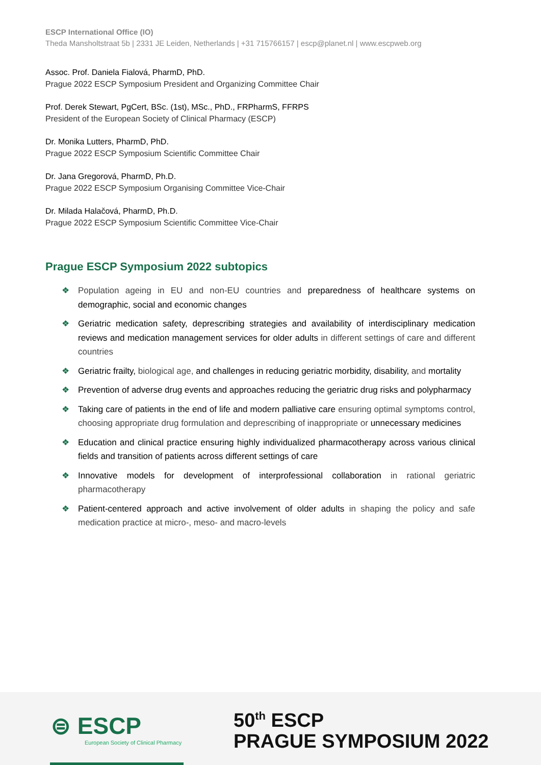ESCP International Office (IO)
Theda Mansholtstraat 5b | 2331 JE Leiden, Netherlands | +31 715766157 | escp@planet.nl | www.escpweb.org
Assoc. Prof. Daniela Fialová, PharmD, PhD.
Prague 2022 ESCP Symposium President and Organizing Committee Chair
Prof. Derek Stewart, PgCert, BSc. (1st), MSc., PhD., FRPharmS, FFRPS
President of the European Society of Clinical Pharmacy (ESCP)
Dr. Monika Lutters, PharmD, PhD.
Prague 2022 ESCP Symposium Scientific Committee Chair
Dr. Jana Gregorová, PharmD, Ph.D.
Prague 2022 ESCP Symposium Organising Committee Vice-Chair
Dr. Milada Halačová, PharmD, Ph.D.
Prague 2022 ESCP Symposium Scientific Committee Vice-Chair
Prague ESCP Symposium 2022 subtopics
❖ Population ageing in EU and non-EU countries and preparedness of healthcare systems on demographic, social and economic changes
❖ Geriatric medication safety, deprescribing strategies and availability of interdisciplinary medication reviews and medication management services for older adults in different settings of care and different countries
❖ Geriatric frailty, biological age, and challenges in reducing geriatric morbidity, disability, and mortality
❖ Prevention of adverse drug events and approaches reducing the geriatric drug risks and polypharmacy
❖ Taking care of patients in the end of life and modern palliative care ensuring optimal symptoms control, choosing appropriate drug formulation and deprescribing of inappropriate or unnecessary medicines
❖ Education and clinical practice ensuring highly individualized pharmacotherapy across various clinical fields and transition of patients across different settings of care
❖ Innovative models for development of interprofessional collaboration in rational geriatric pharmacotherapy
❖ Patient-centered approach and active involvement of older adults in shaping the policy and safe medication practice at micro-, meso- and macro-levels
⊜ ESCP
European Society of Clinical Pharmacy
50<sup>th</sup> ESCP
PRAGUE SYMPOSIUM 2022